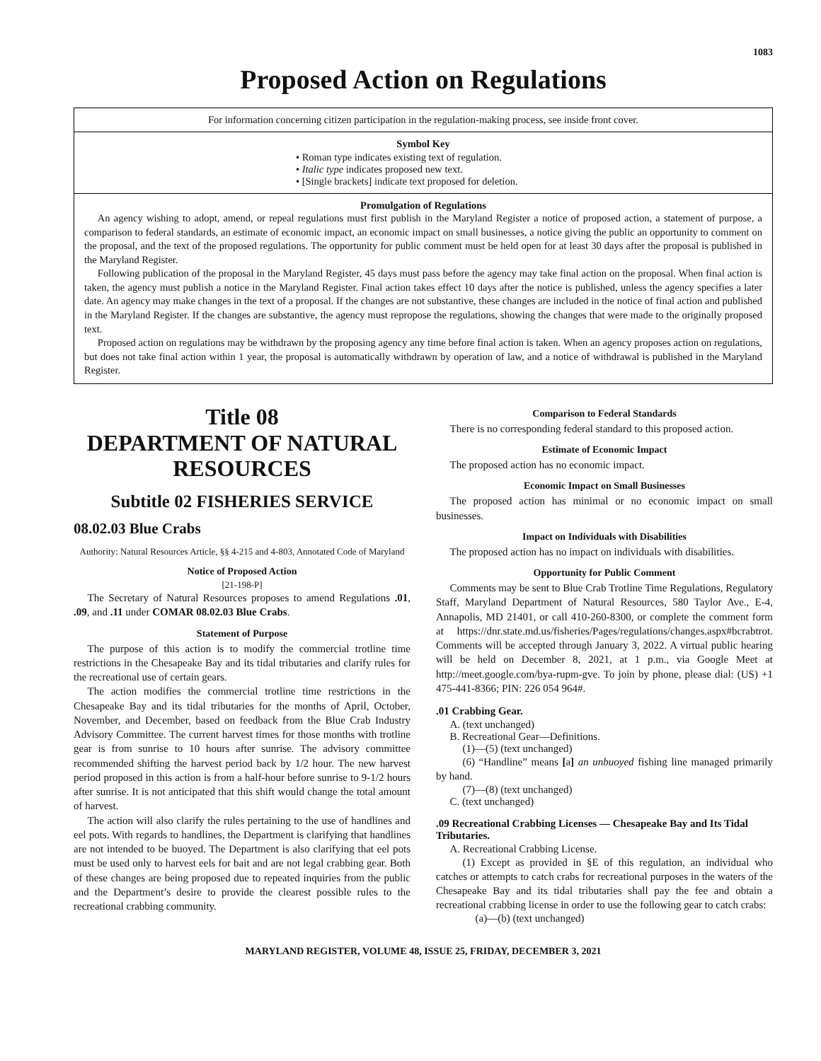1083
Proposed Action on Regulations
For information concerning citizen participation in the regulation-making process, see inside front cover.
Symbol Key
• Roman type indicates existing text of regulation.
• Italic type indicates proposed new text.
• [Single brackets] indicate text proposed for deletion.
Promulgation of Regulations
An agency wishing to adopt, amend, or repeal regulations must first publish in the Maryland Register a notice of proposed action, a statement of purpose, a comparison to federal standards, an estimate of economic impact, an economic impact on small businesses, a notice giving the public an opportunity to comment on the proposal, and the text of the proposed regulations. The opportunity for public comment must be held open for at least 30 days after the proposal is published in the Maryland Register.
Following publication of the proposal in the Maryland Register, 45 days must pass before the agency may take final action on the proposal. When final action is taken, the agency must publish a notice in the Maryland Register. Final action takes effect 10 days after the notice is published, unless the agency specifies a later date. An agency may make changes in the text of a proposal. If the changes are not substantive, these changes are included in the notice of final action and published in the Maryland Register. If the changes are substantive, the agency must repropose the regulations, showing the changes that were made to the originally proposed text.
Proposed action on regulations may be withdrawn by the proposing agency any time before final action is taken. When an agency proposes action on regulations, but does not take final action within 1 year, the proposal is automatically withdrawn by operation of law, and a notice of withdrawal is published in the Maryland Register.
Title 08
DEPARTMENT OF NATURAL RESOURCES
Subtitle 02 FISHERIES SERVICE
08.02.03 Blue Crabs
Authority: Natural Resources Article, §§ 4-215 and 4-803, Annotated Code of Maryland
Notice of Proposed Action
[21-198-P]
The Secretary of Natural Resources proposes to amend Regulations .01, .09, and .11 under COMAR 08.02.03 Blue Crabs.
Statement of Purpose
The purpose of this action is to modify the commercial trotline time restrictions in the Chesapeake Bay and its tidal tributaries and clarify rules for the recreational use of certain gears.
The action modifies the commercial trotline time restrictions in the Chesapeake Bay and its tidal tributaries for the months of April, October, November, and December, based on feedback from the Blue Crab Industry Advisory Committee. The current harvest times for those months with trotline gear is from sunrise to 10 hours after sunrise. The advisory committee recommended shifting the harvest period back by 1/2 hour. The new harvest period proposed in this action is from a half-hour before sunrise to 9-1/2 hours after sunrise. It is not anticipated that this shift would change the total amount of harvest.
The action will also clarify the rules pertaining to the use of handlines and eel pots. With regards to handlines, the Department is clarifying that handlines are not intended to be buoyed. The Department is also clarifying that eel pots must be used only to harvest eels for bait and are not legal crabbing gear. Both of these changes are being proposed due to repeated inquiries from the public and the Department’s desire to provide the clearest possible rules to the recreational crabbing community.
Comparison to Federal Standards
There is no corresponding federal standard to this proposed action.
Estimate of Economic Impact
The proposed action has no economic impact.
Economic Impact on Small Businesses
The proposed action has minimal or no economic impact on small businesses.
Impact on Individuals with Disabilities
The proposed action has no impact on individuals with disabilities.
Opportunity for Public Comment
Comments may be sent to Blue Crab Trotline Time Regulations, Regulatory Staff, Maryland Department of Natural Resources, 580 Taylor Ave., E-4, Annapolis, MD 21401, or call 410-260-8300, or complete the comment form at https://dnr.state.md.us/fisheries/Pages/regulations/changes.aspx#bcrabtrot. Comments will be accepted through January 3, 2022. A virtual public hearing will be held on December 8, 2021, at 1 p.m., via Google Meet at http://meet.google.com/bya-rupm-gve. To join by phone, please dial: (US) +1 475-441-8366; PIN: 226 054 964#.
.01 Crabbing Gear.
A. (text unchanged)
B. Recreational Gear—Definitions.
(1)—(5) (text unchanged)
(6) “Handline” means [a] an unbuoyed fishing line managed primarily by hand.
(7)—(8) (text unchanged)
C. (text unchanged)
.09 Recreational Crabbing Licenses — Chesapeake Bay and Its Tidal Tributaries.
A. Recreational Crabbing License.
(1) Except as provided in §E of this regulation, an individual who catches or attempts to catch crabs for recreational purposes in the waters of the Chesapeake Bay and its tidal tributaries shall pay the fee and obtain a recreational crabbing license in order to use the following gear to catch crabs:
(a)—(b) (text unchanged)
MARYLAND REGISTER, VOLUME 48, ISSUE 25, FRIDAY, DECEMBER 3, 2021